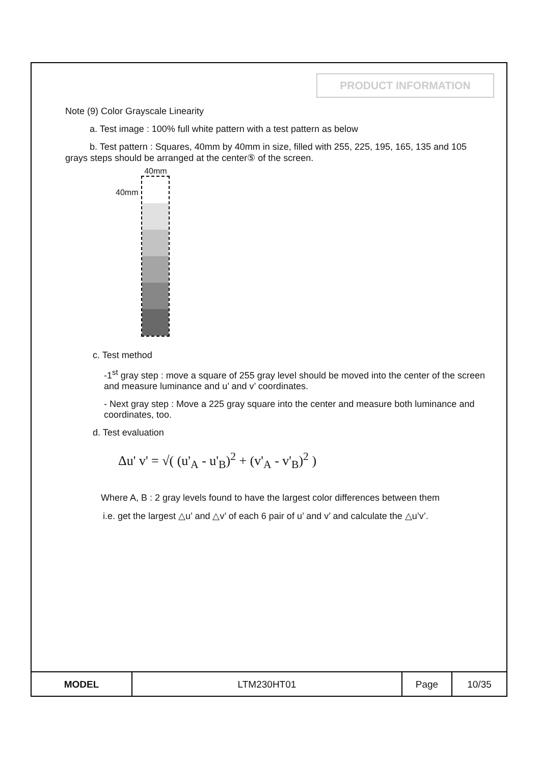PRODUCT INFORMATION
Note (9) Color Grayscale Linearity
a. Test image : 100% full white pattern with a test pattern as below
b. Test pattern : Squares, 40mm by 40mm in size, filled with 255, 225, 195, 165, 135 and 105 grays steps should be arranged at the center⑤ of the screen.
40mm
40mm
c. Test method
-1<sup>st</sup> gray step : move a square of 255 gray level should be moved into the center of the screen and measure luminance and u’ and v’ coordinates.
- Next gray step : Move a 225 gray square into the center and measure both luminance and coordinates, too.
d. Test evaluation
Δu' v' = √( (u'<sub>A</sub> - u'<sub>B</sub>)<sup>2</sup> + (v'<sub>A</sub> - v'<sub>B</sub>)<sup>2</sup> )
Where A, B : 2 gray levels found to have the largest color differences between them
i.e. get the largest △u’ and △v’ of each 6 pair of u’ and v’ and calculate the △u’v’.
| MODEL | LTM230HT01 | Page | 10/35 |